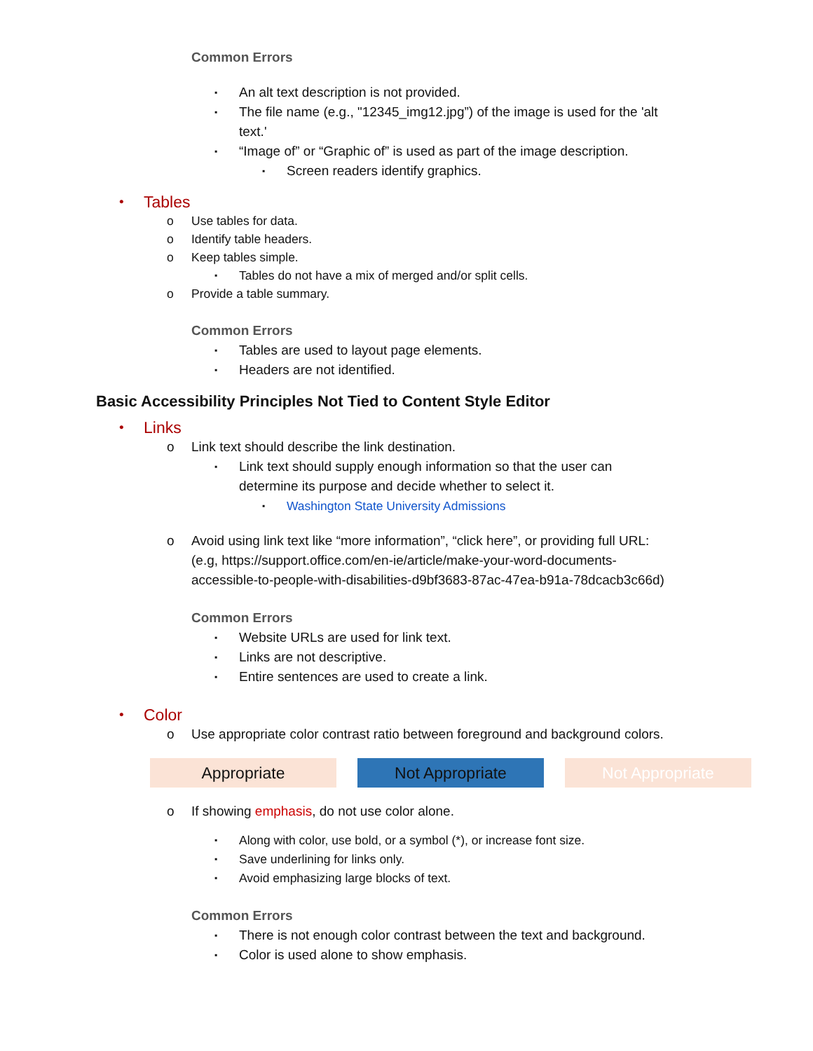Common Errors
▪ An alt text description is not provided.
▪ The file name (e.g., "12345_img12.jpg”) of the image is used for the 'alt
text.'
▪ “Image of” or “Graphic of” is used as part of the image description.
▪ Screen readers identify graphics.
• Tables
o Use tables for data.
o Identify table headers.
o Keep tables simple.
▪ Tables do not have a mix of merged and/or split cells.
o Provide a table summary.
Common Errors
▪ Tables are used to layout page elements.
▪ Headers are not identified.
Basic Accessibility Principles Not Tied to Content Style Editor
• Links
o Link text should describe the link destination.
▪ Link text should supply enough information so that the user can
determine its purpose and decide whether to select it.
▪ Washington State University Admissions
o Avoid using link text like “more information”, “click here”, or providing full URL:
(e.g, https://support.office.com/en-ie/article/make-your-word-documents-
accessible-to-people-with-disabilities-d9bf3683-87ac-47ea-b91a-78dcacb3c66d)
Common Errors
▪ Website URLs are used for link text.
▪ Links are not descriptive.
▪ Entire sentences are used to create a link.
• Color
o Use appropriate color contrast ratio between foreground and background colors.
Appropriate Not Appropriate Not Appropriate
o If showing emphasis, do not use color alone.
▪ Along with color, use bold, or a symbol (*), or increase font size.
▪ Save underlining for links only.
▪ Avoid emphasizing large blocks of text.
Common Errors
▪ There is not enough color contrast between the text and background.
▪ Color is used alone to show emphasis.